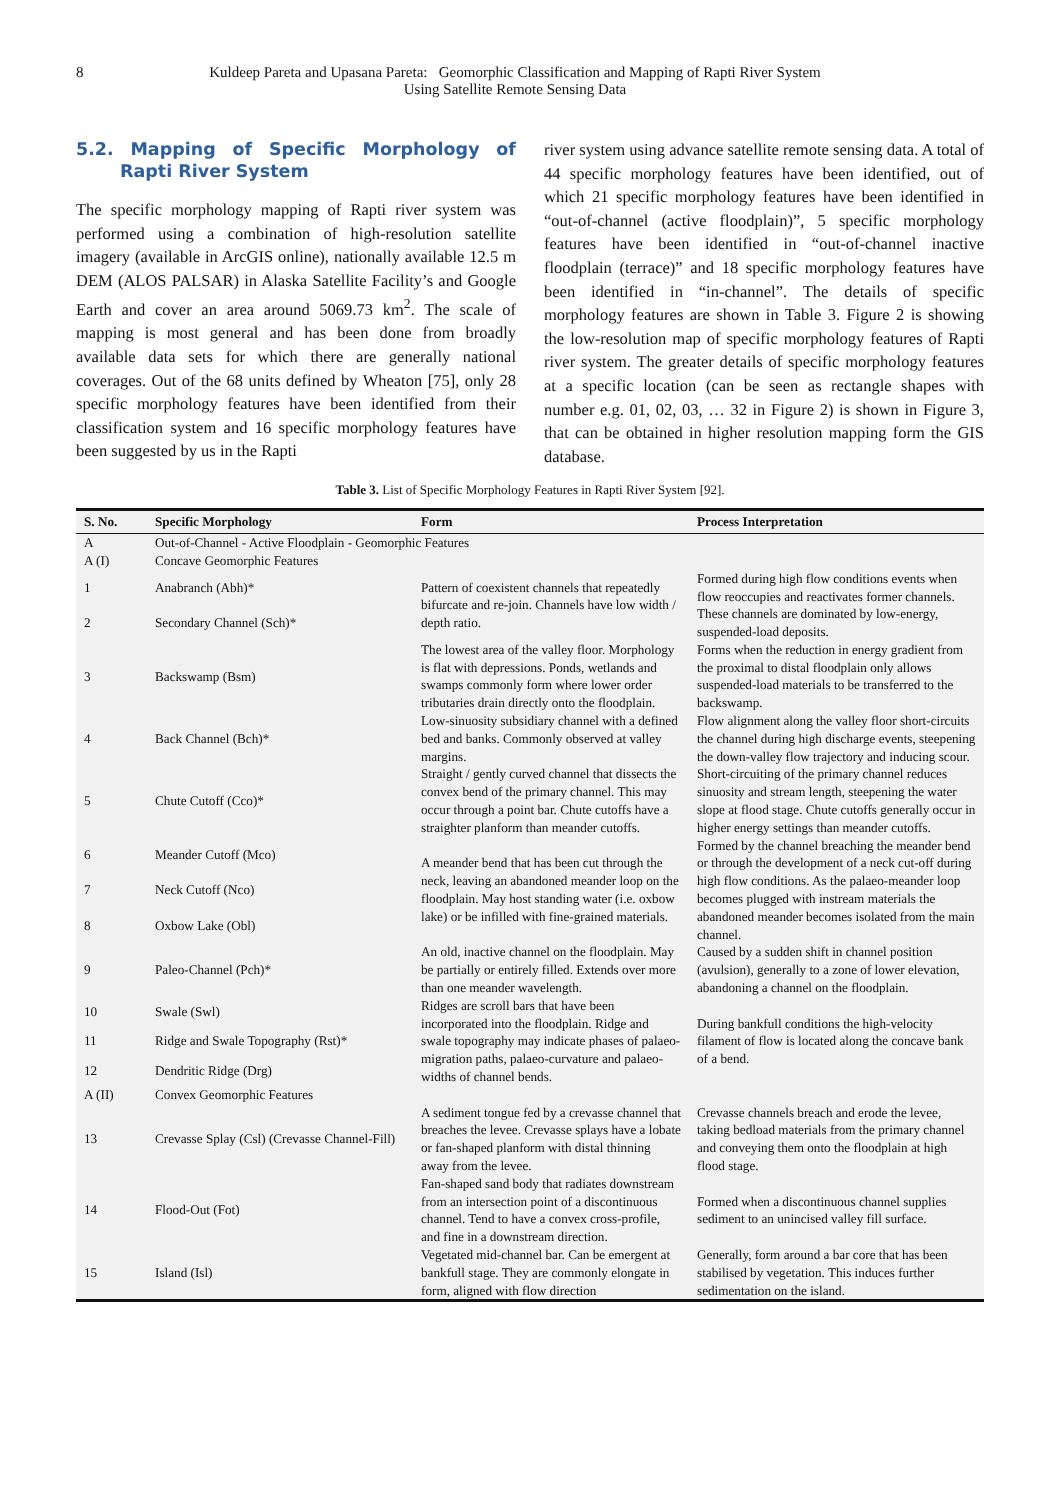8 Kuldeep Pareta and Upasana Pareta: Geomorphic Classification and Mapping of Rapti River System
Using Satellite Remote Sensing Data
5.2. Mapping of Specific Morphology of Rapti River System
The specific morphology mapping of Rapti river system was performed using a combination of high-resolution satellite imagery (available in ArcGIS online), nationally available 12.5 m DEM (ALOS PALSAR) in Alaska Satellite Facility’s and Google Earth and cover an area around 5069.73 km<sup>2</sup>. The scale of mapping is most general and has been done from broadly available data sets for which there are generally national coverages. Out of the 68 units defined by Wheaton [75], only 28 specific morphology features have been identified from their classification system and 16 specific morphology features have been suggested by us in the Rapti
river system using advance satellite remote sensing data. A total of 44 specific morphology features have been identified, out of which 21 specific morphology features have been identified in “out-of-channel (active floodplain)”, 5 specific morphology features have been identified in “out-of-channel inactive floodplain (terrace)” and 18 specific morphology features have been identified in “in-channel”. The details of specific morphology features are shown in Table 3. Figure 2 is showing the low-resolution map of specific morphology features of Rapti river system. The greater details of specific morphology features at a specific location (can be seen as rectangle shapes with number e.g. 01, 02, 03, … 32 in Figure 2) is shown in Figure 3, that can be obtained in higher resolution mapping form the GIS database.
Table 3. List of Specific Morphology Features in Rapti River System [92].
| S. No. | Specific Morphology | Form | Process Interpretation |
| --- | --- | --- | --- |
| A | Out-of-Channel - Active Floodplain - Geomorphic Features | | |
| A (I) | Concave Geomorphic Features | | |
| 1 | Anabranch (Abh)* | Pattern of coexistent channels that repeatedly bifurcate and re-join. Channels have low width / depth ratio. | Formed during high flow conditions events when flow reoccupies and reactivates former channels. These channels are dominated by low-energy, suspended-load deposits. |
| 2 | Secondary Channel (Sch)* | | |
| 3 | Backswamp (Bsm) | The lowest area of the valley floor. Morphology is flat with depressions. Ponds, wetlands and swamps commonly form where lower order tributaries drain directly onto the floodplain. | Forms when the reduction in energy gradient from the proximal to distal floodplain only allows suspended-load materials to be transferred to the backswamp. |
| 4 | Back Channel (Bch)* | Low-sinuosity subsidiary channel with a defined bed and banks. Commonly observed at valley margins. | Flow alignment along the valley floor short-circuits the channel during high discharge events, steepening the down-valley flow trajectory and inducing scour. |
| 5 | Chute Cutoff (Cco)* | Straight / gently curved channel that dissects the convex bend of the primary channel. This may occur through a point bar. Chute cutoffs have a straighter planform than meander cutoffs. | Short-circuiting of the primary channel reduces sinuosity and stream length, steepening the water slope at flood stage. Chute cutoffs generally occur in higher energy settings than meander cutoffs. |
| 6 | Meander Cutoff (Mco) | A meander bend that has been cut through the neck, leaving an abandoned meander loop on the floodplain. May host standing water (i.e. oxbow lake) or be infilled with fine-grained materials. | Formed by the channel breaching the meander bend or through the development of a neck cut-off during high flow conditions. As the palaeo-meander loop becomes plugged with instream materials the abandoned meander becomes isolated from the main channel. |
| 7 | Neck Cutoff (Nco) | | |
| 8 | Oxbow Lake (Obl) | | |
| 9 | Paleo-Channel (Pch)* | An old, inactive channel on the floodplain. May be partially or entirely filled. Extends over more than one meander wavelength. | Caused by a sudden shift in channel position (avulsion), generally to a zone of lower elevation, abandoning a channel on the floodplain. |
| 10 | Swale (Swl) | Ridges are scroll bars that have been incorporated into the floodplain. Ridge and swale topography may indicate phases of palaeo-migration paths, palaeo-curvature and palaeo-widths of channel bends. | During bankfull conditions the high-velocity filament of flow is located along the concave bank of a bend. |
| 11 | Ridge and Swale Topography (Rst)* | | |
| 12 | Dendritic Ridge (Drg) | | |
| A (II) | Convex Geomorphic Features | | |
| 13 | Crevasse Splay (Csl) (Crevasse Channel-Fill) | A sediment tongue fed by a crevasse channel that breaches the levee. Crevasse splays have a lobate or fan-shaped planform with distal thinning away from the levee. | Crevasse channels breach and erode the levee, taking bedload materials from the primary channel and conveying them onto the floodplain at high flood stage. |
| 14 | Flood-Out (Fot) | Fan-shaped sand body that radiates downstream from an intersection point of a discontinuous channel. Tend to have a convex cross-profile, and fine in a downstream direction. | Formed when a discontinuous channel supplies sediment to an unincised valley fill surface. |
| 15 | Island (Isl) | Vegetated mid-channel bar. Can be emergent at bankfull stage. They are commonly elongate in form, aligned with flow direction | Generally, form around a bar core that has been stabilised by vegetation. This induces further sedimentation on the island. |